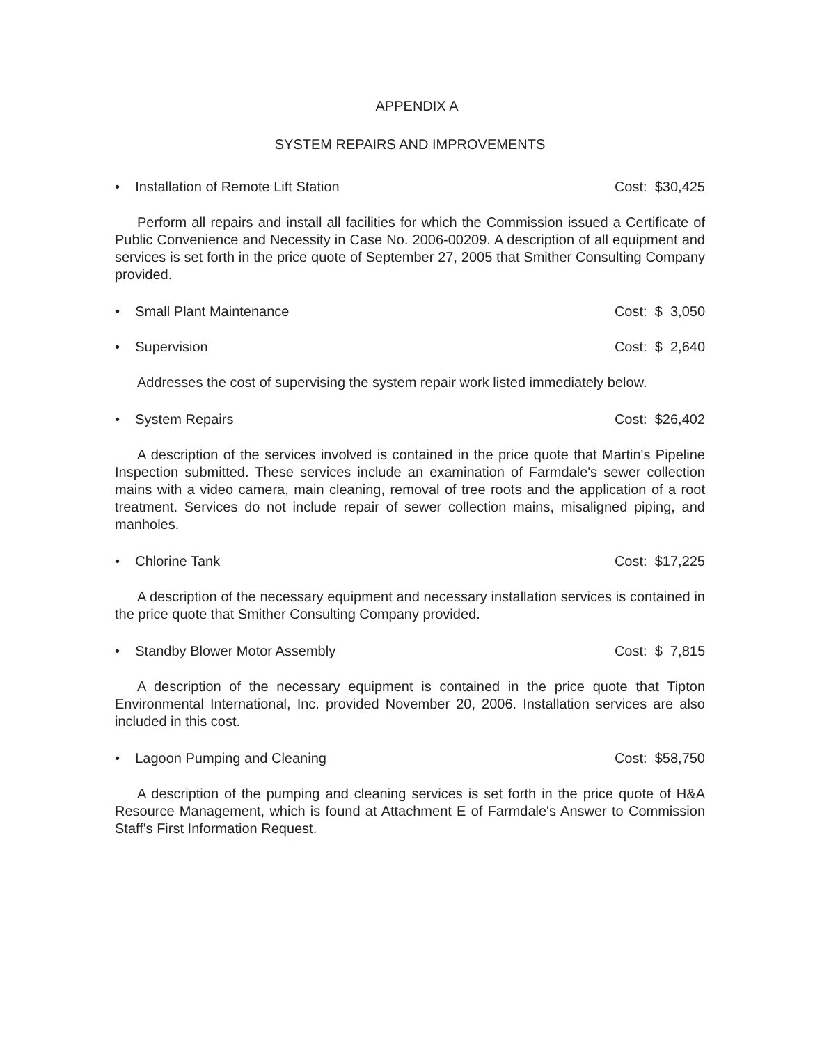APPENDIX A
SYSTEM REPAIRS AND IMPROVEMENTS
• Installation of Remote Lift Station Cost: $30,425
Perform all repairs and install all facilities for which the Commission issued a Certificate of Public Convenience and Necessity in Case No. 2006-00209. A description of all equipment and services is set forth in the price quote of September 27, 2005 that Smither Consulting Company provided.
• Small Plant Maintenance Cost: $ 3,050
• Supervision Cost: $ 2,640
Addresses the cost of supervising the system repair work listed immediately below.
• System Repairs Cost: $26,402
A description of the services involved is contained in the price quote that Martin's Pipeline Inspection submitted. These services include an examination of Farmdale's sewer collection mains with a video camera, main cleaning, removal of tree roots and the application of a root treatment. Services do not include repair of sewer collection mains, misaligned piping, and manholes.
• Chlorine Tank Cost: $17,225
A description of the necessary equipment and necessary installation services is contained in the price quote that Smither Consulting Company provided.
• Standby Blower Motor Assembly Cost: $ 7,815
A description of the necessary equipment is contained in the price quote that Tipton Environmental International, Inc. provided November 20, 2006. Installation services are also included in this cost.
• Lagoon Pumping and Cleaning Cost: $58,750
A description of the pumping and cleaning services is set forth in the price quote of H&A Resource Management, which is found at Attachment E of Farmdale's Answer to Commission Staff's First Information Request.